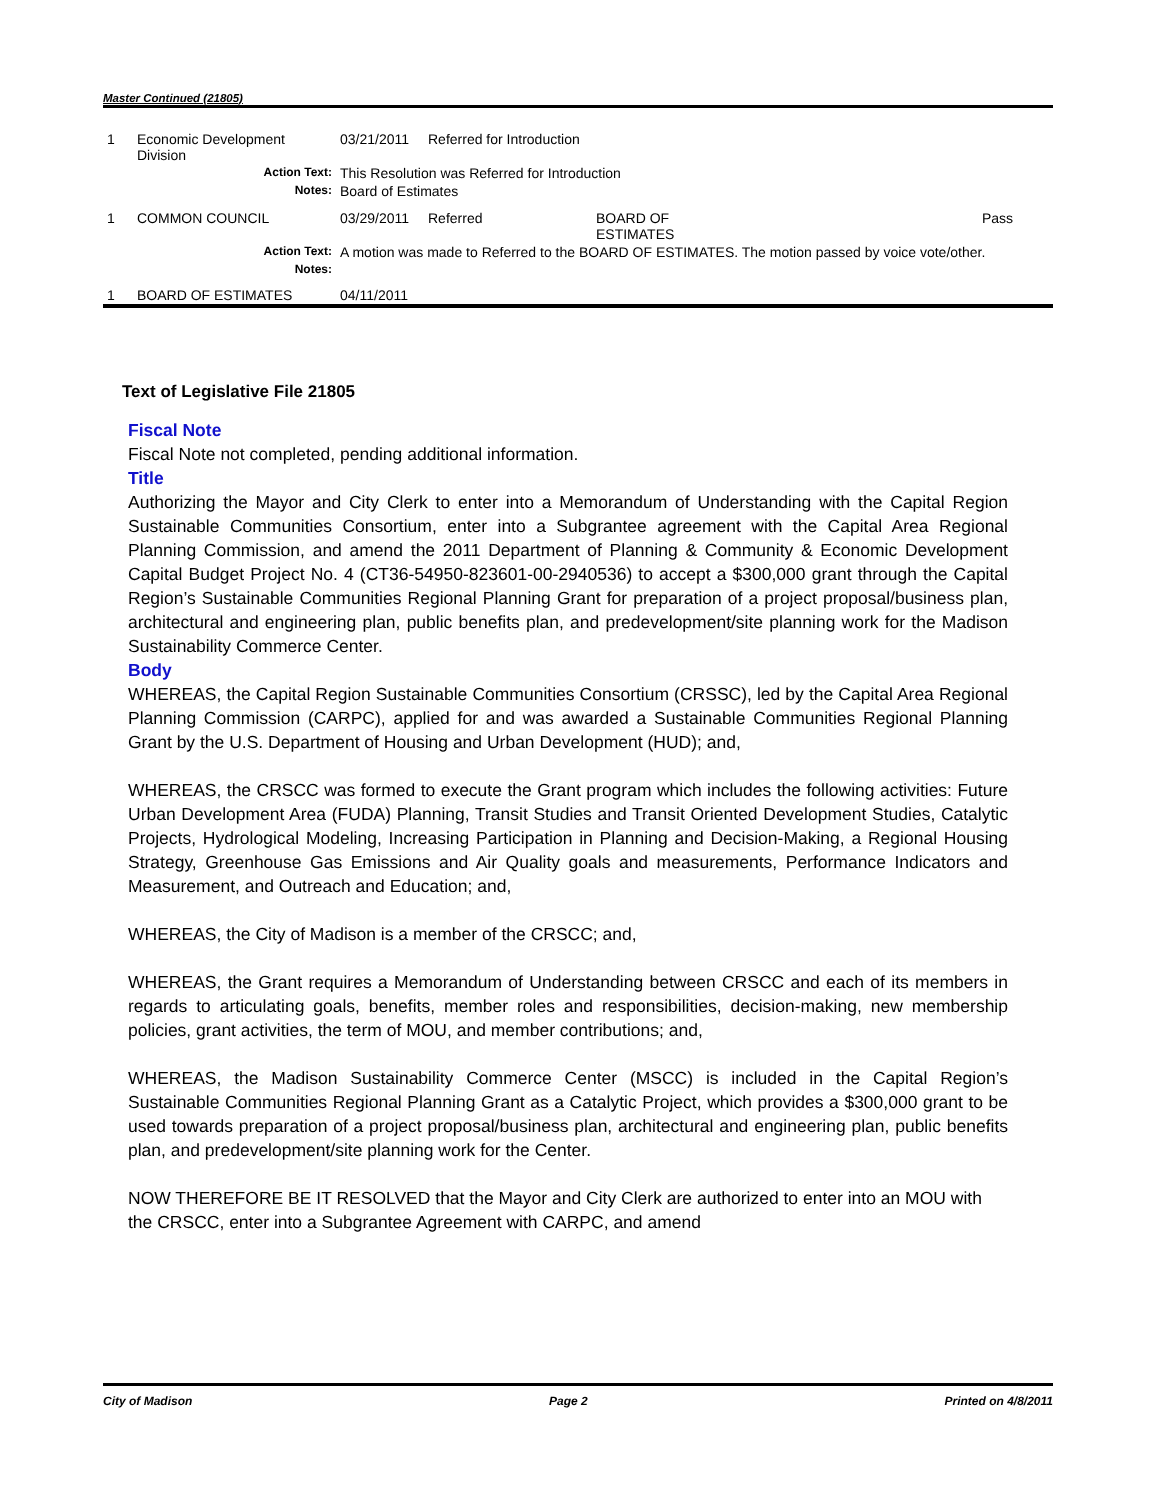Master Continued (21805)
| 1 | Economic Development Division | 03/21/2011 | Referred for Introduction | | |
| | Action Text: | This Resolution was Referred for Introduction | | | |
| | Notes: | Board of Estimates | | | |
| 1 | COMMON COUNCIL | 03/29/2011 | Referred | BOARD OF ESTIMATES | Pass |
| | Action Text: | A motion was made to Referred to the BOARD OF ESTIMATES. The motion passed by voice vote/other. | | | |
| | Notes: | | | | |
| 1 | BOARD OF ESTIMATES | 04/11/2011 | | | |
Text of Legislative File 21805
Fiscal Note
Fiscal Note not completed, pending additional information.
Title
Authorizing the Mayor and City Clerk to enter into a Memorandum of Understanding with the Capital Region Sustainable Communities Consortium, enter into a Subgrantee agreement with the Capital Area Regional Planning Commission, and amend the 2011 Department of Planning & Community & Economic Development Capital Budget Project No. 4 (CT36-54950-823601-00-2940536) to accept a $300,000 grant through the Capital Region’s Sustainable Communities Regional Planning Grant for preparation of a project proposal/business plan, architectural and engineering plan, public benefits plan, and predevelopment/site planning work for the Madison Sustainability Commerce Center.
Body
WHEREAS, the Capital Region Sustainable Communities Consortium (CRSSC), led by the Capital Area Regional Planning Commission (CARPC), applied for and was awarded a Sustainable Communities Regional Planning Grant by the U.S. Department of Housing and Urban Development (HUD); and,
WHEREAS, the CRSCC was formed to execute the Grant program which includes the following activities: Future Urban Development Area (FUDA) Planning, Transit Studies and Transit Oriented Development Studies, Catalytic Projects, Hydrological Modeling, Increasing Participation in Planning and Decision-Making, a Regional Housing Strategy, Greenhouse Gas Emissions and Air Quality goals and measurements, Performance Indicators and Measurement, and Outreach and Education; and,
WHEREAS, the City of Madison is a member of the CRSCC; and,
WHEREAS, the Grant requires a Memorandum of Understanding between CRSCC and each of its members in regards to articulating goals, benefits, member roles and responsibilities, decision-making, new membership policies, grant activities, the term of MOU, and member contributions; and,
WHEREAS, the Madison Sustainability Commerce Center (MSCC) is included in the Capital Region’s Sustainable Communities Regional Planning Grant as a Catalytic Project, which provides a $300,000 grant to be used towards preparation of a project proposal/business plan, architectural and engineering plan, public benefits plan, and predevelopment/site planning work for the Center.
NOW THEREFORE BE IT RESOLVED that the Mayor and City Clerk are authorized to enter into an MOU with the CRSCC, enter into a Subgrantee Agreement with CARPC, and amend
City of Madison Page 2 Printed on 4/8/2011